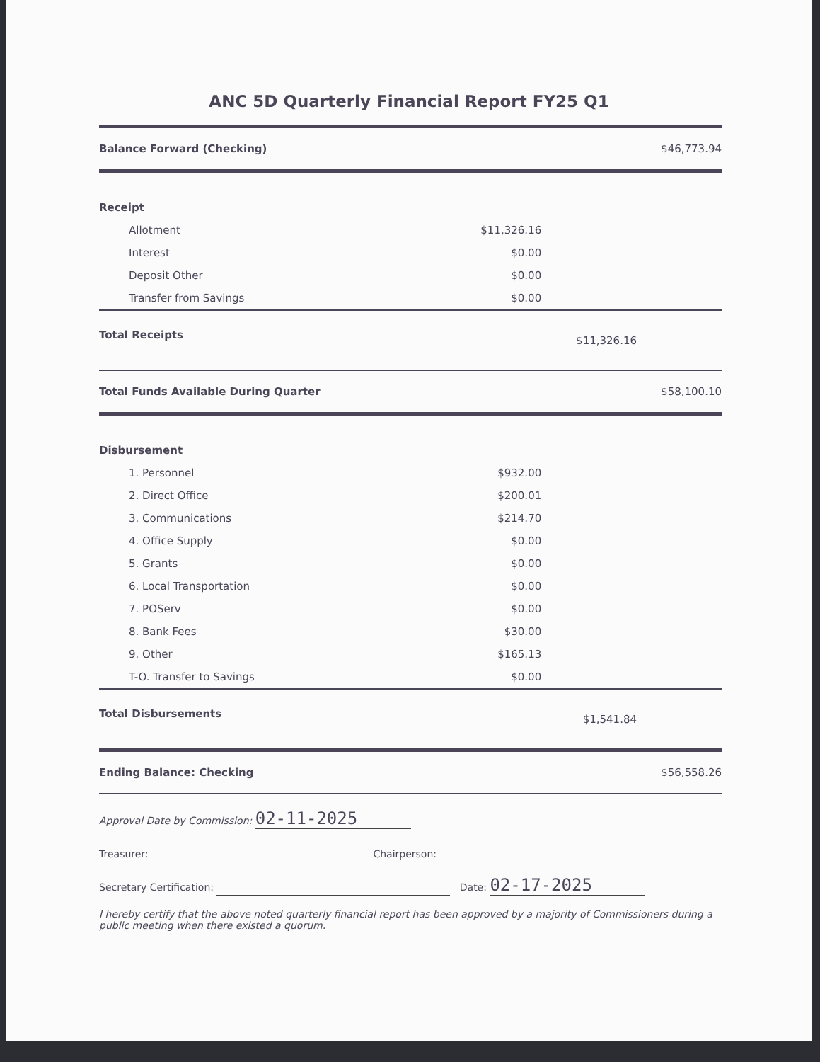ANC 5D Quarterly Financial Report FY25 Q1
| Balance Forward (Checking) | | | $46,773.94 |
| Receipt | | | |
| Allotment | $11,326.16 | | |
| Interest | $0.00 | | |
| Deposit Other | $0.00 | | |
| Transfer from Savings | $0.00 | | |
| Total Receipts | | $11,326.16 | |
| Total Funds Available During Quarter | | | $58,100.10 |
| Disbursement | | | |
| 1. Personnel | $932.00 | | |
| 2. Direct Office | $200.01 | | |
| 3. Communications | $214.70 | | |
| 4. Office Supply | $0.00 | | |
| 5. Grants | $0.00 | | |
| 6. Local Transportation | $0.00 | | |
| 7. POServ | $0.00 | | |
| 8. Bank Fees | $30.00 | | |
| 9. Other | $165.13 | | |
| T-O. Transfer to Savings | $0.00 | | |
| Total Disbursements | | $1,541.84 | |
| Ending Balance: Checking | | | $56,558.26 |
Approval Date by Commission: 02-11-2025
Treasurer: Chairperson:
Secretary Certification: Date: 02-17-2025
I hereby certify that the above noted quarterly financial report has been approved by a majority of Commissioners during a public meeting when there existed a quorum.